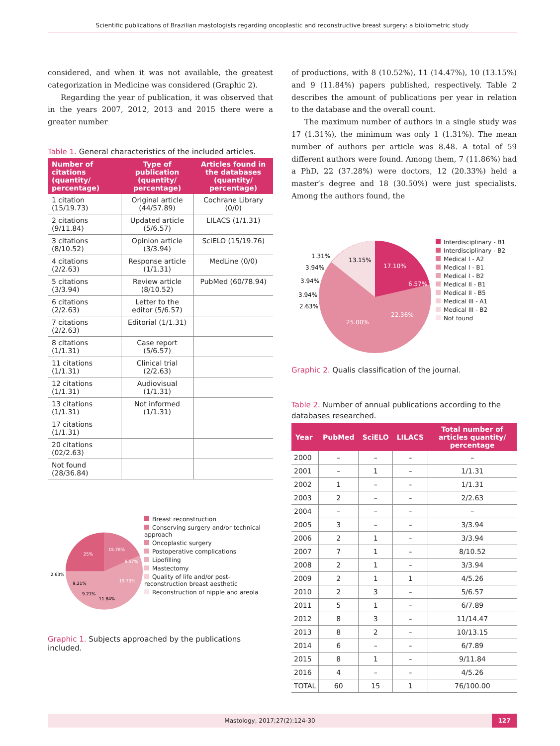Scientific publications of Brazilian mastologists regarding oncoplastic and reconstructive breast surgery: a bibliometric study
considered, and when it was not available, the greatest categorization in Medicine was considered (Graphic 2).
Regarding the year of publication, it was observed that in the years 2007, 2012, 2013 and 2015 there were a greater number
Table 1. General characteristics of the included articles.
| Number of citations (quantity/ percentage) | Type of publication (quantity/ percentage) | Articles found in the databases (quantity/ percentage) |
| --- | --- | --- |
| 1 citation (15/19.73) | Original article (44/57.89) | Cochrane Library (0/0) |
| 2 citations (9/11.84) | Updated article (5/6.57) | LILACS (1/1.31) |
| 3 citations (8/10.52) | Opinion article (3/3.94) | SciELO (15/19.76) |
| 4 citations (2/2.63) | Response article (1/1.31) | MedLine (0/0) |
| 5 citations (3/3.94) | Review article (8/10.52) | PubMed (60/78.94) |
| 6 citations (2/2.63) | Letter to the editor (5/6.57) | |
| 7 citations (2/2.63) | Editorial (1/1.31) | |
| 8 citations (1/1.31) | Case report (5/6.57) | |
| 11 citations (1/1.31) | Clinical trial (2/2.63) | |
| 12 citations (1/1.31) | Audiovisual (1/1.31) | |
| 13 citations (1/1.31) | Not informed (1/1.31) | |
| 17 citations (1/1.31) | | |
| 20 citations (02/2.63) | | |
| Not found (28/36.84) | | |
25%
15.78%
6.57%
19.73%
11.84%
9.21%
9.21%
2.63%
Breast reconstruction
Conserving surgery and/or technical approach
Oncoplastic surgery
Postoperative complications
Lipofilling
Mastectomy
Quality of life and/or post-reconstruction breast aesthetic
Reconstruction of nipple and areola
Graphic 1. Subjects approached by the publications included.
of productions, with 8 (10.52%), 11 (14.47%), 10 (13.15%) and 9 (11.84%) papers published, respectively. Table 2 describes the amount of publications per year in relation to the database and the overall count.
The maximum number of authors in a single study was 17 (1.31%), the minimum was only 1 (1.31%). The mean number of authors per article was 8.48. A total of 59 different authors were found. Among them, 7 (11.86%) had a PhD, 22 (37.28%) were doctors, 12 (20.33%) held a master’s degree and 18 (30.50%) were just specialists. Among the authors found, the
17.10%
6.57%
22.36%
25.00%
13.15%
1.31%
3.94%
3.94%
3.94%
2.63%
Interdisciplinary - B1
Interdisciplinary - B2
Medical I - A2
Medical I - B1
Medical I - B2
Medical II - B1
Medical II - B5
Medical III - A1
Medical III - B2
Not found
Graphic 2. Qualis classification of the journal.
Table 2. Number of annual publications according to the databases researched.
| Year | PubMed | SciELO | LILACS | Total number of articles quantity/ percentage |
| --- | --- | --- | --- | --- |
| 2000 | – | – | – | – |
| 2001 | – | 1 | – | 1/1.31 |
| 2002 | 1 | – | – | 1/1.31 |
| 2003 | 2 | – | – | 2/2.63 |
| 2004 | – | – | – | – |
| 2005 | 3 | – | – | 3/3.94 |
| 2006 | 2 | 1 | – | 3/3.94 |
| 2007 | 7 | 1 | – | 8/10.52 |
| 2008 | 2 | 1 | – | 3/3.94 |
| 2009 | 2 | 1 | 1 | 4/5.26 |
| 2010 | 2 | 3 | – | 5/6.57 |
| 2011 | 5 | 1 | – | 6/7.89 |
| 2012 | 8 | 3 | – | 11/14.47 |
| 2013 | 8 | 2 | – | 10/13.15 |
| 2014 | 6 | – | – | 6/7.89 |
| 2015 | 8 | 1 | – | 9/11.84 |
| 2016 | 4 | – | – | 4/5.26 |
| TOTAL | 60 | 15 | 1 | 76/100.00 |
Mastology, 2017;27(2):124-30 127